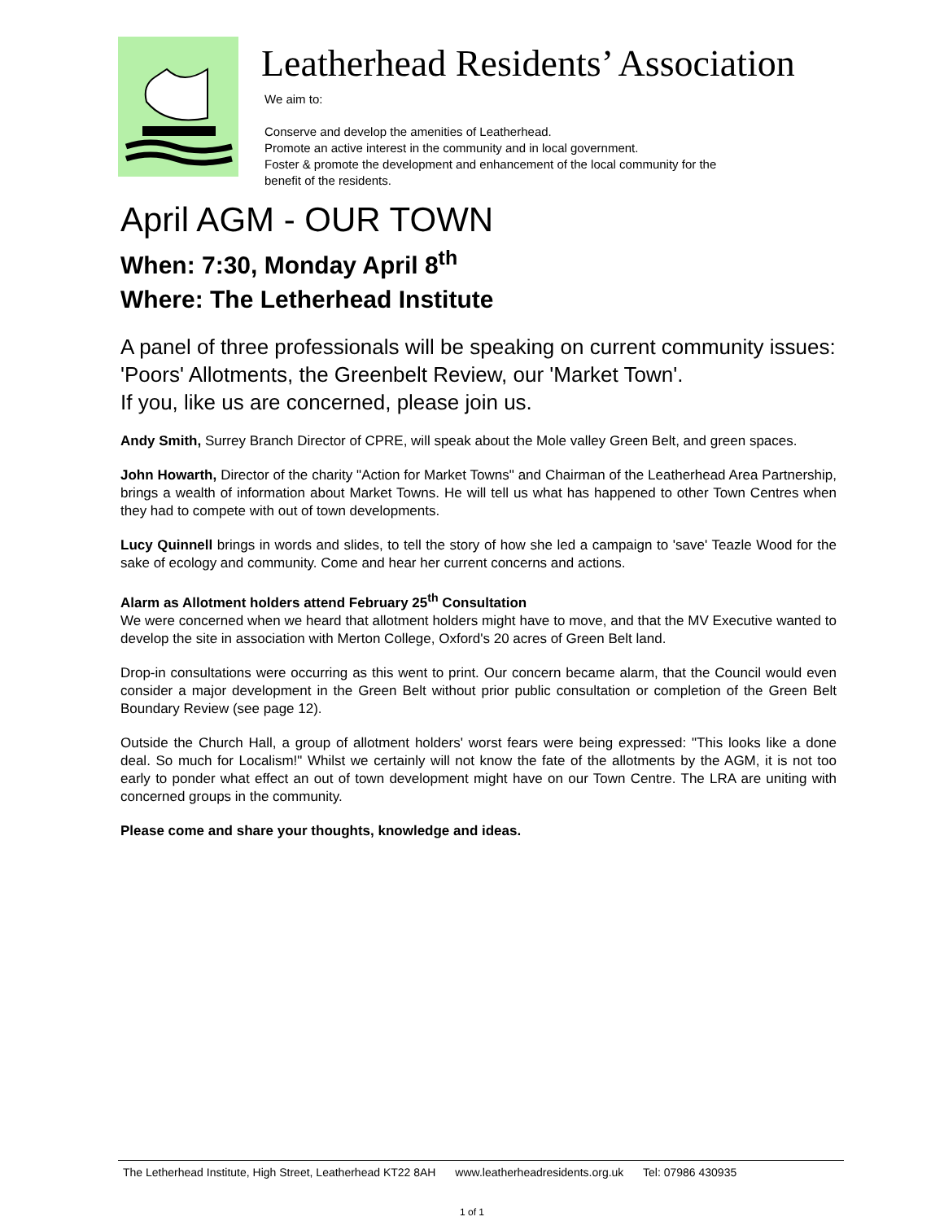Leatherhead Residents’ Association
We aim to:
Conserve and develop the amenities of Leatherhead.
Promote an active interest in the community and in local government.
Foster & promote the development and enhancement of the local community for the
benefit of the residents.
April AGM - OUR TOWN
When: 7:30, Monday April 8<sup>th</sup>
Where: The Letherhead Institute
A panel of three professionals will be speaking on current community issues: 'Poors' Allotments, the Greenbelt Review, our 'Market Town'.
If you, like us are concerned, please join us.
Andy Smith, Surrey Branch Director of CPRE, will speak about the Mole valley Green Belt, and green spaces.
John Howarth, Director of the charity "Action for Market Towns" and Chairman of the Leatherhead Area Partnership, brings a wealth of information about Market Towns. He will tell us what has happened to other Town Centres when they had to compete with out of town developments.
Lucy Quinnell brings in words and slides, to tell the story of how she led a campaign to 'save' Teazle Wood for the sake of ecology and community. Come and hear her current concerns and actions.
Alarm as Allotment holders attend February 25<sup>th</sup> Consultation
We were concerned when we heard that allotment holders might have to move, and that the MV Executive wanted to develop the site in association with Merton College, Oxford's 20 acres of Green Belt land.
Drop-in consultations were occurring as this went to print. Our concern became alarm, that the Council would even consider a major development in the Green Belt without prior public consultation or completion of the Green Belt Boundary Review (see page 12).
Outside the Church Hall, a group of allotment holders' worst fears were being expressed: "This looks like a done deal. So much for Localism!" Whilst we certainly will not know the fate of the allotments by the AGM, it is not too early to ponder what effect an out of town development might have on our Town Centre. The LRA are uniting with concerned groups in the community.
Please come and share your thoughts, knowledge and ideas.
The Letherhead Institute, High Street, Leatherhead KT22 8AH www.leatherheadresidents.org.uk Tel: 07986 430935
1 of 1